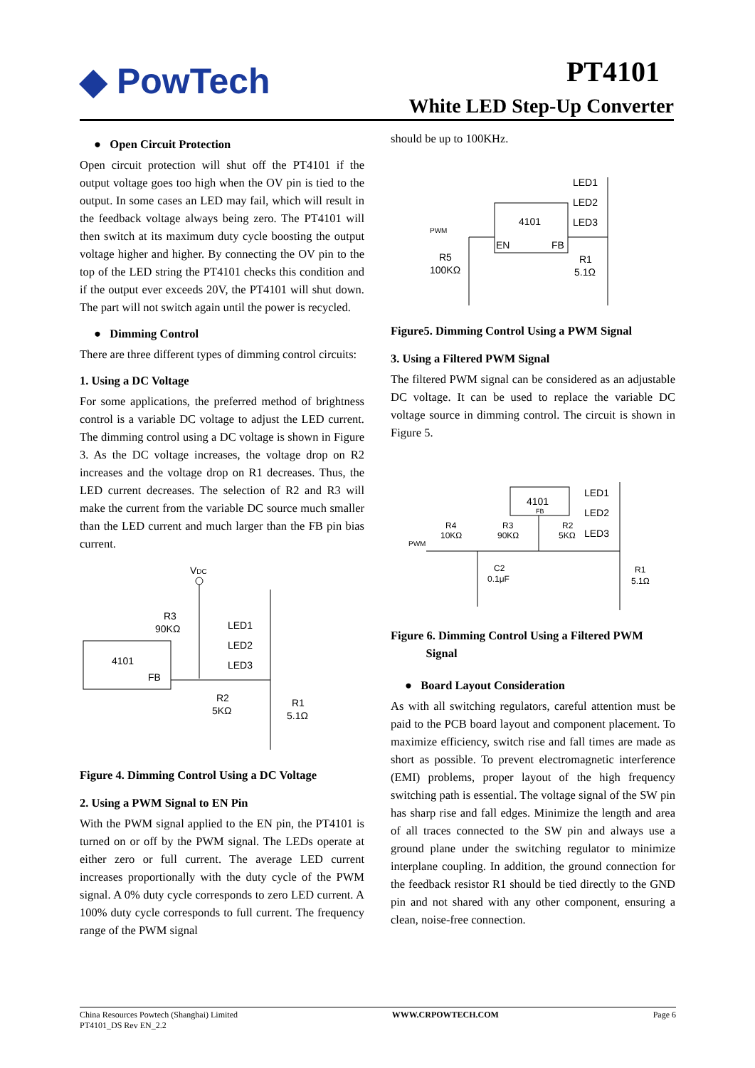◆ PowTech PT4101
White LED Step-Up Converter
● Open Circuit Protection
Open circuit protection will shut off the PT4101 if the output voltage goes too high when the OV pin is tied to the output. In some cases an LED may fail, which will result in the feedback voltage always being zero. The PT4101 will then switch at its maximum duty cycle boosting the output voltage higher and higher. By connecting the OV pin to the top of the LED string the PT4101 checks this condition and if the output ever exceeds 20V, the PT4101 will shut down. The part will not switch again until the power is recycled.
● Dimming Control
There are three different types of dimming control circuits:
1. Using a DC Voltage
For some applications, the preferred method of brightness control is a variable DC voltage to adjust the LED current. The dimming control using a DC voltage is shown in Figure 3. As the DC voltage increases, the voltage drop on R2 increases and the voltage drop on R1 decreases. Thus, the LED current decreases. The selection of R2 and R3 will make the current from the variable DC source much smaller than the LED current and much larger than the FB pin bias current.
VDC
R3
90KΩ
4101
FB
LED1
LED2
LED3
R2
5KΩ
R1
5.1Ω
Figure 4. Dimming Control Using a DC Voltage
2. Using a PWM Signal to EN Pin
With the PWM signal applied to the EN pin, the PT4101 is turned on or off by the PWM signal. The LEDs operate at either zero or full current. The average LED current increases proportionally with the duty cycle of the PWM signal. A 0% duty cycle corresponds to zero LED current. A 100% duty cycle corresponds to full current. The frequency range of the PWM signal
should be up to 100KHz.
PWM
4101
EN
FB
LED1
LED2
LED3
R5
100KΩ
R1
5.1Ω
Figure5. Dimming Control Using a PWM Signal
3. Using a Filtered PWM Signal
The filtered PWM signal can be considered as an adjustable DC voltage. It can be used to replace the variable DC voltage source in dimming control. The circuit is shown in Figure 5.
4101
FB
LED1
LED2
LED3
PWM
R4
10KΩ
R3
90KΩ
R2
5KΩ
C2
0.1μF
R1
5.1Ω
Figure 6. Dimming Control Using a Filtered PWM
Signal
● Board Layout Consideration
As with all switching regulators, careful attention must be paid to the PCB board layout and component placement. To maximize efficiency, switch rise and fall times are made as short as possible. To prevent electromagnetic interference (EMI) problems, proper layout of the high frequency switching path is essential. The voltage signal of the SW pin has sharp rise and fall edges. Minimize the length and area of all traces connected to the SW pin and always use a ground plane under the switching regulator to minimize interplane coupling. In addition, the ground connection for the feedback resistor R1 should be tied directly to the GND pin and not shared with any other component, ensuring a clean, noise-free connection.
China Resources Powtech (Shanghai) Limited
PT4101_DS Rev EN_2.2
WWW.CRPOWTECH.COM Page 6